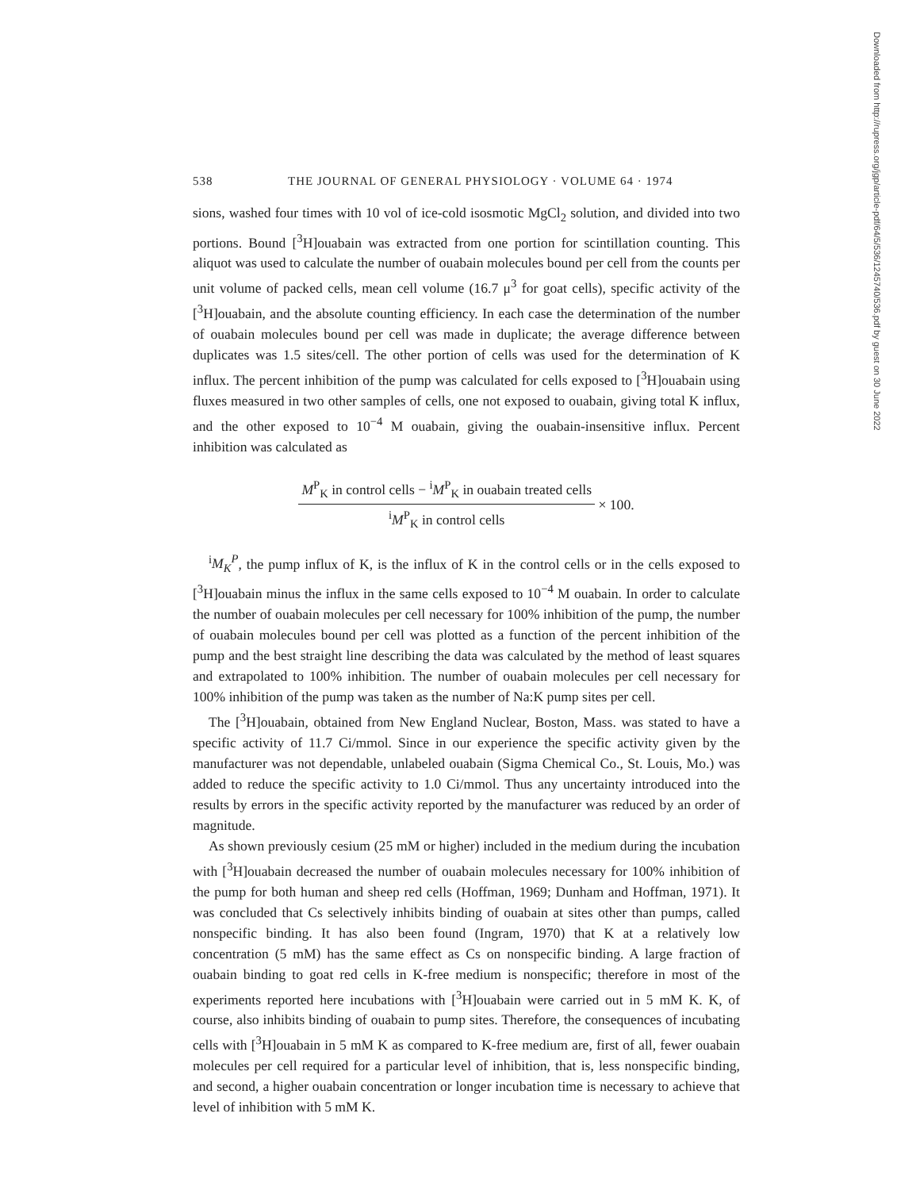Downloaded from http://rupress.org/jgp/article-pdf/64/5/536/1245740/536.pdf by guest on 30 June 2022
538 THE JOURNAL OF GENERAL PHYSIOLOGY · VOLUME 64 · 1974
sions, washed four times with 10 vol of ice-cold isosmotic MgCl<sub>2</sub> solution, and divided into two portions. Bound [<sup>3</sup>H]ouabain was extracted from one portion for scintillation counting. This aliquot was used to calculate the number of ouabain molecules bound per cell from the counts per unit volume of packed cells, mean cell volume (16.7 μ<sup>3</sup> for goat cells), specific activity of the [<sup>3</sup>H]ouabain, and the absolute counting efficiency. In each case the determination of the number of ouabain molecules bound per cell was made in duplicate; the average difference between duplicates was 1.5 sites/cell. The other portion of cells was used for the determination of K influx. The percent inhibition of the pump was calculated for cells exposed to [<sup>3</sup>H]ouabain using fluxes measured in two other samples of cells, one not exposed to ouabain, giving total K influx, and the other exposed to 10<sup>−4</sup> M ouabain, giving the ouabain-insensitive influx. Percent inhibition was calculated as
M<sup>P</sup><sub>K</sub> in control cells − <sup>i</sup>M<sup>P</sup><sub>K</sub> in ouabain treated cells
<sup>i</sup> M<sup>P</sup><sub>K</sub> in control cells
× 100.
<sup>i</sup> M<sub>K</sub><sup>P</sup>, the pump influx of K, is the influx of K in the control cells or in the cells exposed to [<sup>3</sup>H]ouabain minus the influx in the same cells exposed to 10<sup>−4</sup> M ouabain. In order to calculate the number of ouabain molecules per cell necessary for 100% inhibition of the pump, the number of ouabain molecules bound per cell was plotted as a function of the percent inhibition of the pump and the best straight line describing the data was calculated by the method of least squares and extrapolated to 100% inhibition. The number of ouabain molecules per cell necessary for 100% inhibition of the pump was taken as the number of Na:K pump sites per cell.
The [<sup>3</sup>H]ouabain, obtained from New England Nuclear, Boston, Mass. was stated to have a specific activity of 11.7 Ci/mmol. Since in our experience the specific activity given by the manufacturer was not dependable, unlabeled ouabain (Sigma Chemical Co., St. Louis, Mo.) was added to reduce the specific activity to 1.0 Ci/mmol. Thus any uncertainty introduced into the results by errors in the specific activity reported by the manufacturer was reduced by an order of magnitude.
As shown previously cesium (25 mM or higher) included in the medium during the incubation with [<sup>3</sup>H]ouabain decreased the number of ouabain molecules necessary for 100% inhibition of the pump for both human and sheep red cells (Hoffman, 1969; Dunham and Hoffman, 1971). It was concluded that Cs selectively inhibits binding of ouabain at sites other than pumps, called nonspecific binding. It has also been found (Ingram, 1970) that K at a relatively low concentration (5 mM) has the same effect as Cs on nonspecific binding. A large fraction of ouabain binding to goat red cells in K-free medium is nonspecific; therefore in most of the experiments reported here incubations with [<sup>3</sup>H]ouabain were carried out in 5 mM K. K, of course, also inhibits binding of ouabain to pump sites. Therefore, the consequences of incubating cells with [<sup>3</sup>H]ouabain in 5 mM K as compared to K-free medium are, first of all, fewer ouabain molecules per cell required for a particular level of inhibition, that is, less nonspecific binding, and second, a higher ouabain concentration or longer incubation time is necessary to achieve that level of inhibition with 5 mM K.